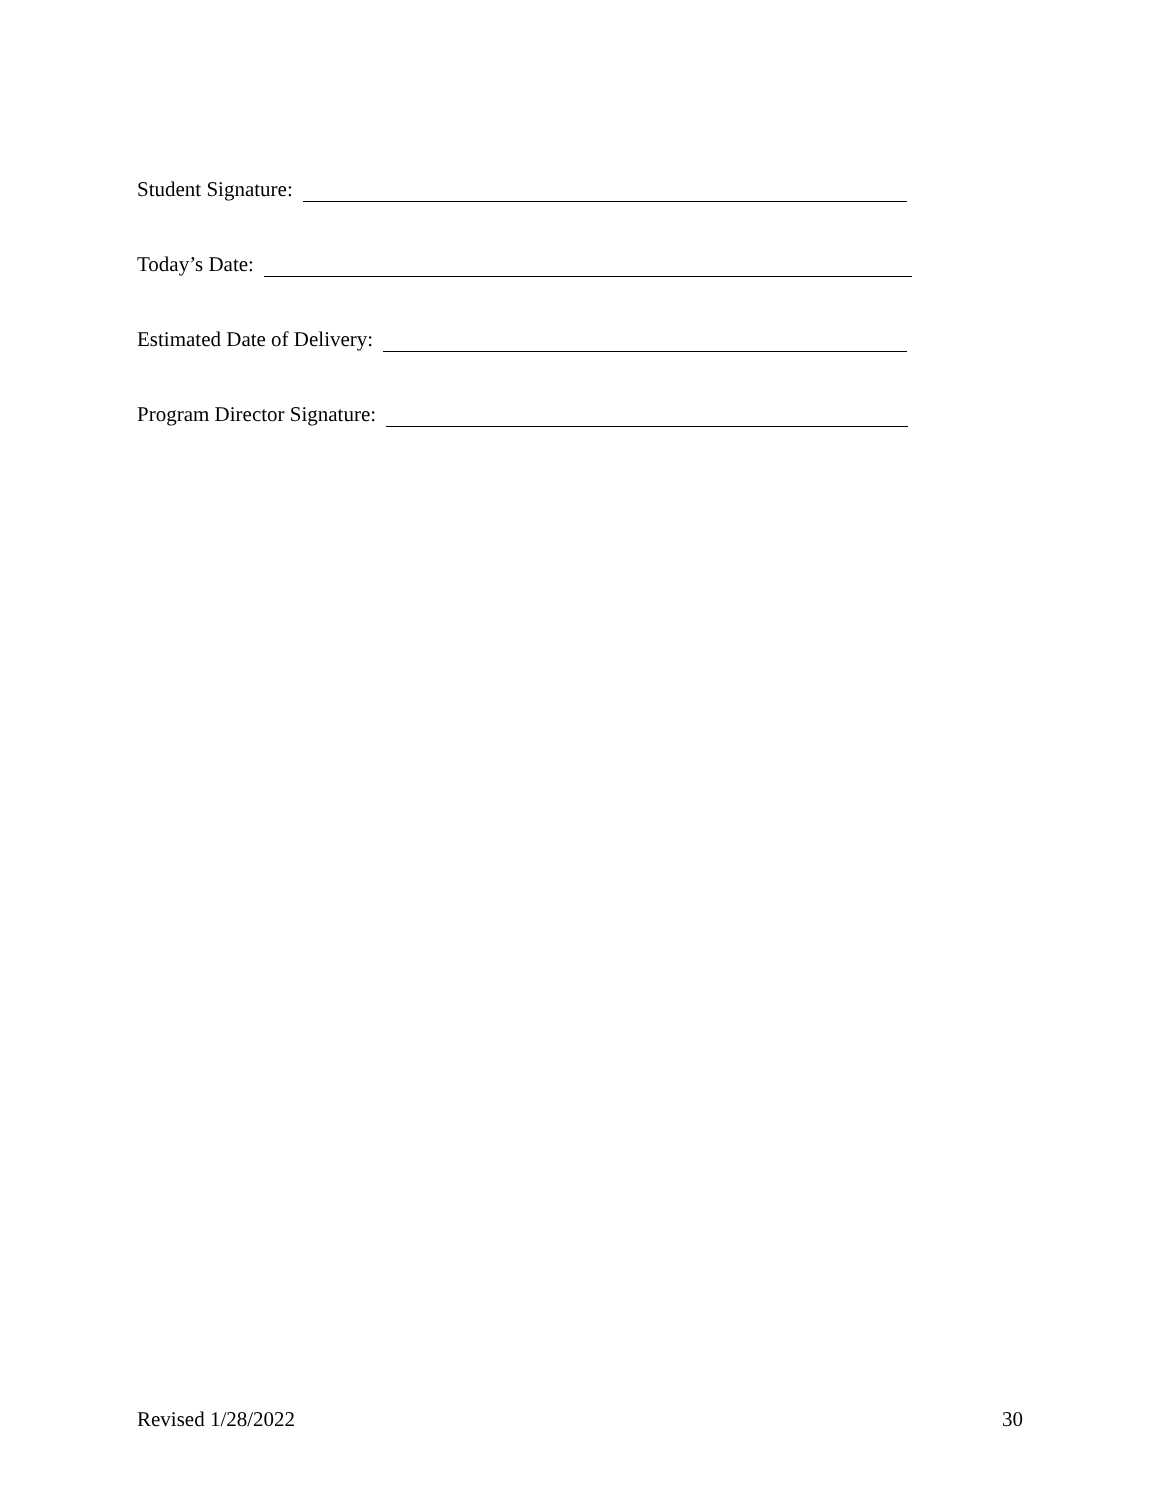Student Signature:
Today’s Date:
Estimated Date of Delivery:
Program Director Signature:
Revised 1/28/2022 30